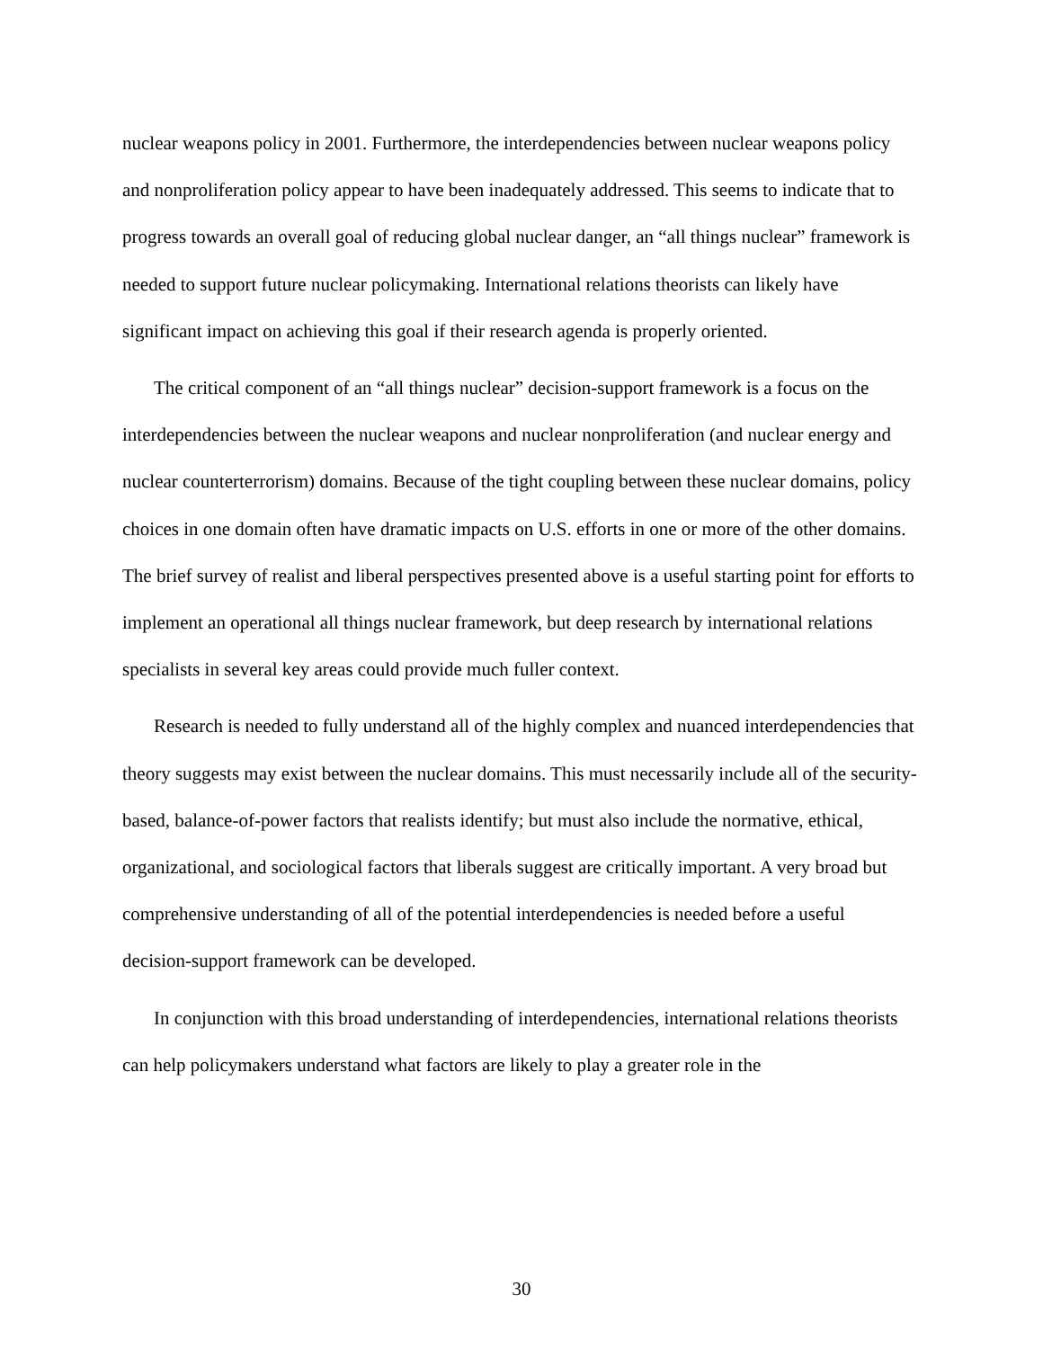nuclear weapons policy in 2001. Furthermore, the interdependencies between nuclear weapons policy and nonproliferation policy appear to have been inadequately addressed. This seems to indicate that to progress towards an overall goal of reducing global nuclear danger, an “all things nuclear” framework is needed to support future nuclear policymaking. International relations theorists can likely have significant impact on achieving this goal if their research agenda is properly oriented.
The critical component of an “all things nuclear” decision-support framework is a focus on the interdependencies between the nuclear weapons and nuclear nonproliferation (and nuclear energy and nuclear counterterrorism) domains. Because of the tight coupling between these nuclear domains, policy choices in one domain often have dramatic impacts on U.S. efforts in one or more of the other domains. The brief survey of realist and liberal perspectives presented above is a useful starting point for efforts to implement an operational all things nuclear framework, but deep research by international relations specialists in several key areas could provide much fuller context.
Research is needed to fully understand all of the highly complex and nuanced interdependencies that theory suggests may exist between the nuclear domains. This must necessarily include all of the security-based, balance-of-power factors that realists identify; but must also include the normative, ethical, organizational, and sociological factors that liberals suggest are critically important. A very broad but comprehensive understanding of all of the potential interdependencies is needed before a useful decision-support framework can be developed.
In conjunction with this broad understanding of interdependencies, international relations theorists can help policymakers understand what factors are likely to play a greater role in the
30